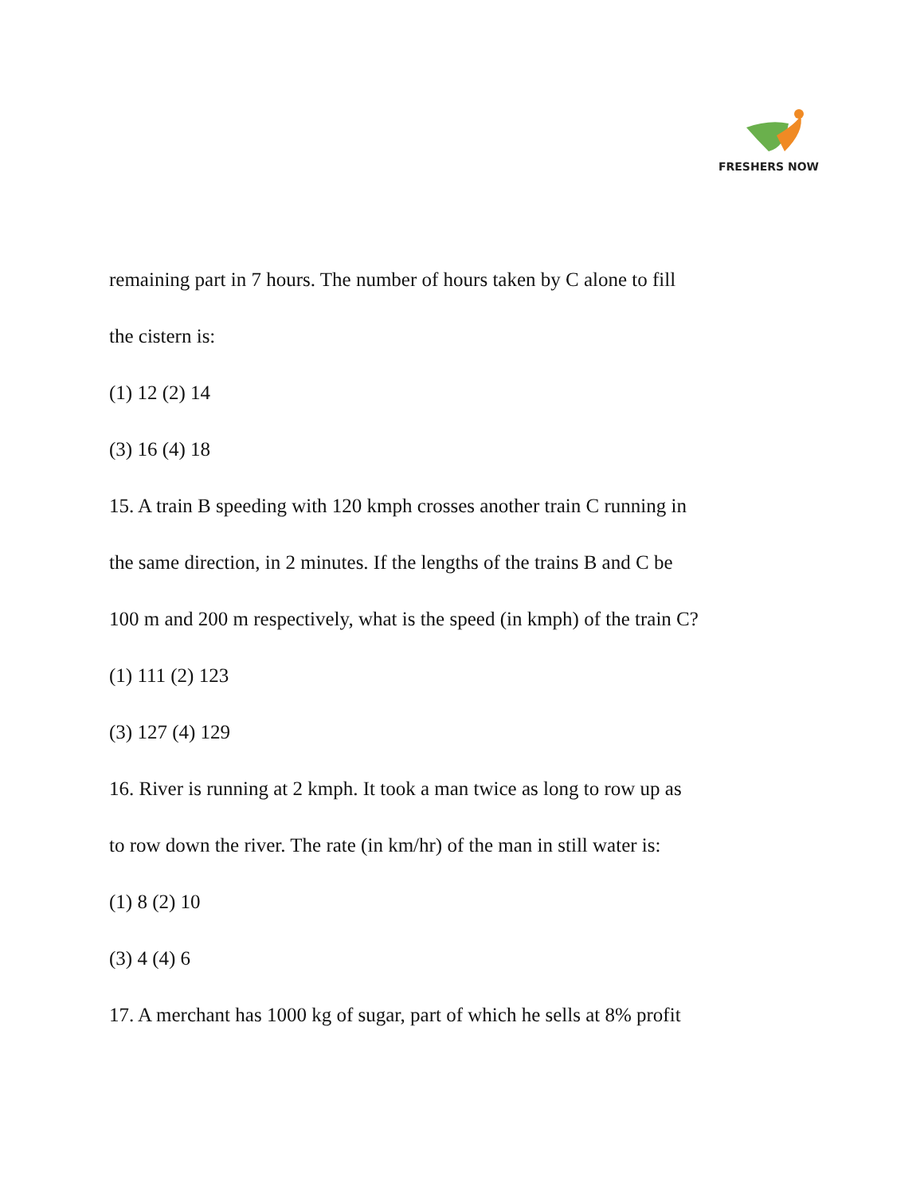FRESHERS NOW
remaining part in 7 hours. The number of hours taken by C alone to fill
the cistern is:
(1) 12 (2) 14
(3) 16 (4) 18
15. A train B speeding with 120 kmph crosses another train C running in
the same direction, in 2 minutes. If the lengths of the trains B and C be
100 m and 200 m respectively, what is the speed (in kmph) of the train C?
(1) 111 (2) 123
(3) 127 (4) 129
16. River is running at 2 kmph. It took a man twice as long to row up as
to row down the river. The rate (in km/hr) of the man in still water is:
(1) 8 (2) 10
(3) 4 (4) 6
17. A merchant has 1000 kg of sugar, part of which he sells at 8% profit